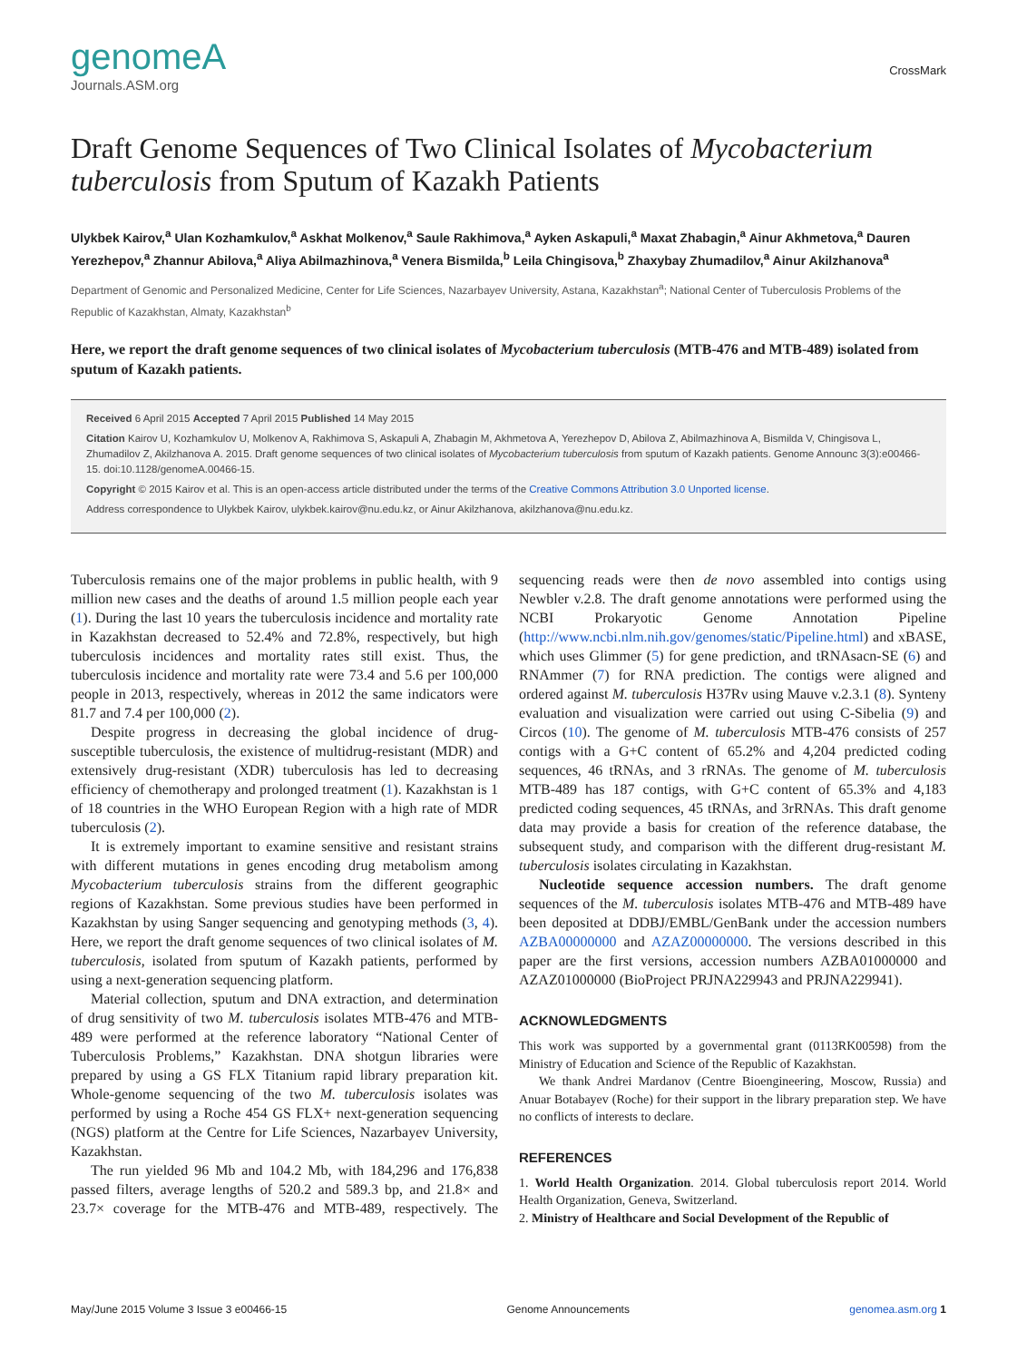genomeA
Journals.ASM.org
CrossMark
Draft Genome Sequences of Two Clinical Isolates of Mycobacterium tuberculosis from Sputum of Kazakh Patients
Ulykbek Kairov,<sup>a</sup> Ulan Kozhamkulov,<sup>a</sup> Askhat Molkenov,<sup>a</sup> Saule Rakhimova,<sup>a</sup> Ayken Askapuli,<sup>a</sup> Maxat Zhabagin,<sup>a</sup> Ainur Akhmetova,<sup>a</sup> Dauren Yerezhepov,<sup>a</sup> Zhannur Abilova,<sup>a</sup> Aliya Abilmazhinova,<sup>a</sup> Venera Bismilda,<sup>b</sup> Leila Chingisova,<sup>b</sup> Zhaxybay Zhumadilov,<sup>a</sup> Ainur Akilzhanova<sup>a</sup>
Department of Genomic and Personalized Medicine, Center for Life Sciences, Nazarbayev University, Astana, Kazakhstan<sup>a</sup>; National Center of Tuberculosis Problems of the Republic of Kazakhstan, Almaty, Kazakhstan<sup>b</sup>
Here, we report the draft genome sequences of two clinical isolates of Mycobacterium tuberculosis (MTB-476 and MTB-489) isolated from sputum of Kazakh patients.
Received 6 April 2015 Accepted 7 April 2015 Published 14 May 2015
Citation Kairov U, Kozhamkulov U, Molkenov A, Rakhimova S, Askapuli A, Zhabagin M, Akhmetova A, Yerezhepov D, Abilova Z, Abilmazhinova A, Bismilda V, Chingisova L, Zhumadilov Z, Akilzhanova A. 2015. Draft genome sequences of two clinical isolates of Mycobacterium tuberculosis from sputum of Kazakh patients. Genome Announc 3(3):e00466-15. doi:10.1128/genomeA.00466-15.
Copyright © 2015 Kairov et al. This is an open-access article distributed under the terms of the Creative Commons Attribution 3.0 Unported license.
Address correspondence to Ulykbek Kairov, ulykbek.kairov@nu.edu.kz, or Ainur Akilzhanova, akilzhanova@nu.edu.kz.
Tuberculosis remains one of the major problems in public health, with 9 million new cases and the deaths of around 1.5 million people each year (1). During the last 10 years the tuberculosis incidence and mortality rate in Kazakhstan decreased to 52.4% and 72.8%, respectively, but high tuberculosis incidences and mortality rates still exist. Thus, the tuberculosis incidence and mortality rate were 73.4 and 5.6 per 100,000 people in 2013, respectively, whereas in 2012 the same indicators were 81.7 and 7.4 per 100,000 (2).
Despite progress in decreasing the global incidence of drug-susceptible tuberculosis, the existence of multidrug-resistant (MDR) and extensively drug-resistant (XDR) tuberculosis has led to decreasing efficiency of chemotherapy and prolonged treatment (1). Kazakhstan is 1 of 18 countries in the WHO European Region with a high rate of MDR tuberculosis (2).
It is extremely important to examine sensitive and resistant strains with different mutations in genes encoding drug metabolism among Mycobacterium tuberculosis strains from the different geographic regions of Kazakhstan. Some previous studies have been performed in Kazakhstan by using Sanger sequencing and genotyping methods (3, 4). Here, we report the draft genome sequences of two clinical isolates of M. tuberculosis, isolated from sputum of Kazakh patients, performed by using a next-generation sequencing platform.
Material collection, sputum and DNA extraction, and determination of drug sensitivity of two M. tuberculosis isolates MTB-476 and MTB-489 were performed at the reference laboratory “National Center of Tuberculosis Problems,” Kazakhstan. DNA shotgun libraries were prepared by using a GS FLX Titanium rapid library preparation kit. Whole-genome sequencing of the two M. tuberculosis isolates was performed by using a Roche 454 GS FLX+ next-generation sequencing (NGS) platform at the Centre for Life Sciences, Nazarbayev University, Kazakhstan.
The run yielded 96 Mb and 104.2 Mb, with 184,296 and 176,838 passed filters, average lengths of 520.2 and 589.3 bp, and 21.8× and 23.7× coverage for the MTB-476 and MTB-489, respectively. The sequencing reads were then de novo assembled into contigs using Newbler v.2.8. The draft genome annotations were performed using the NCBI Prokaryotic Genome Annotation Pipeline (http://www.ncbi.nlm.nih.gov/genomes/static/Pipeline.html) and xBASE, which uses Glimmer (5) for gene prediction, and tRNAsacn-SE (6) and RNAmmer (7) for RNA prediction. The contigs were aligned and ordered against M. tuberculosis H37Rv using Mauve v.2.3.1 (8). Synteny evaluation and visualization were carried out using C-Sibelia (9) and Circos (10). The genome of M. tuberculosis MTB-476 consists of 257 contigs with a G+C content of 65.2% and 4,204 predicted coding sequences, 46 tRNAs, and 3 rRNAs. The genome of M. tuberculosis MTB-489 has 187 contigs, with G+C content of 65.3% and 4,183 predicted coding sequences, 45 tRNAs, and 3rRNAs. This draft genome data may provide a basis for creation of the reference database, the subsequent study, and comparison with the different drug-resistant M. tuberculosis isolates circulating in Kazakhstan.
Nucleotide sequence accession numbers. The draft genome sequences of the M. tuberculosis isolates MTB-476 and MTB-489 have been deposited at DDBJ/EMBL/GenBank under the accession numbers AZBA00000000 and AZAZ00000000. The versions described in this paper are the first versions, accession numbers AZBA01000000 and AZAZ01000000 (BioProject PRJNA229943 and PRJNA229941).
ACKNOWLEDGMENTS
This work was supported by a governmental grant (0113RK00598) from the Ministry of Education and Science of the Republic of Kazakhstan.
We thank Andrei Mardanov (Centre Bioengineering, Moscow, Russia) and Anuar Botabayev (Roche) for their support in the library preparation step. We have no conflicts of interests to declare.
REFERENCES
1. World Health Organization. 2014. Global tuberculosis report 2014. World Health Organization, Geneva, Switzerland.
2. Ministry of Healthcare and Social Development of the Republic of
May/June 2015 Volume 3 Issue 3 e00466-15 Genome Announcements genomea.asm.org 1